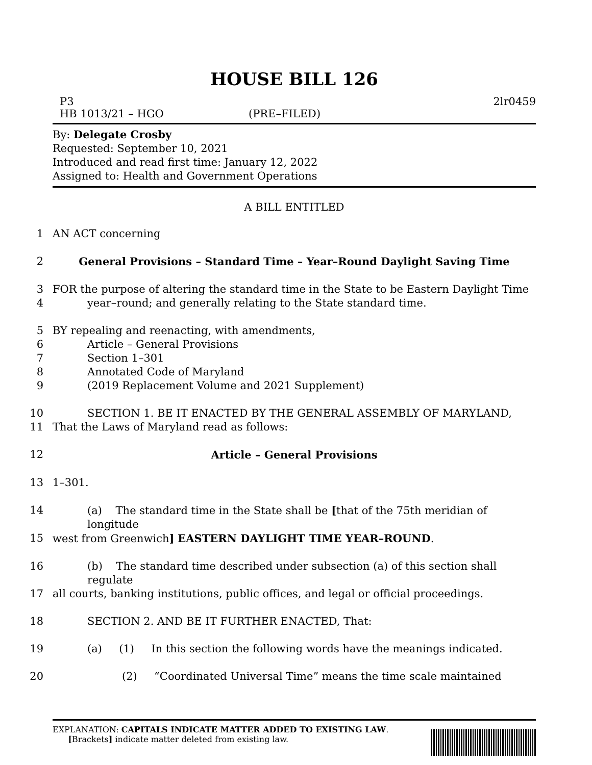HOUSE BILL 126
P3 2lr0459
HB 1013/21 – HGO (PRE–FILED)
By: Delegate Crosby
Requested: September 10, 2021
Introduced and read first time: January 12, 2022
Assigned to: Health and Government Operations
A BILL ENTITLED
1 AN ACT concerning
2 General Provisions – Standard Time – Year–Round Daylight Saving Time
3 FOR the purpose of altering the standard time in the State to be Eastern Daylight Time
4 year–round; and generally relating to the State standard time.
5 BY repealing and reenacting, with amendments,
6 Article – General Provisions
7 Section 1–301
8 Annotated Code of Maryland
9 (2019 Replacement Volume and 2021 Supplement)
10 SECTION 1. BE IT ENACTED BY THE GENERAL ASSEMBLY OF MARYLAND,
11 That the Laws of Maryland read as follows:
12 Article – General Provisions
13 1–301.
14 (a) The standard time in the State shall be [that of the 75th meridian of longitude
15 west from Greenwich] EASTERN DAYLIGHT TIME YEAR–ROUND.
16 (b) The standard time described under subsection (a) of this section shall regulate
17 all courts, banking institutions, public offices, and legal or official proceedings.
18 SECTION 2. AND BE IT FURTHER ENACTED, That:
19 (a) (1) In this section the following words have the meanings indicated.
20 (2) “Coordinated Universal Time” means the time scale maintained
EXPLANATION: CAPITALS INDICATE MATTER ADDED TO EXISTING LAW.
[Brackets] indicate matter deleted from existing law.